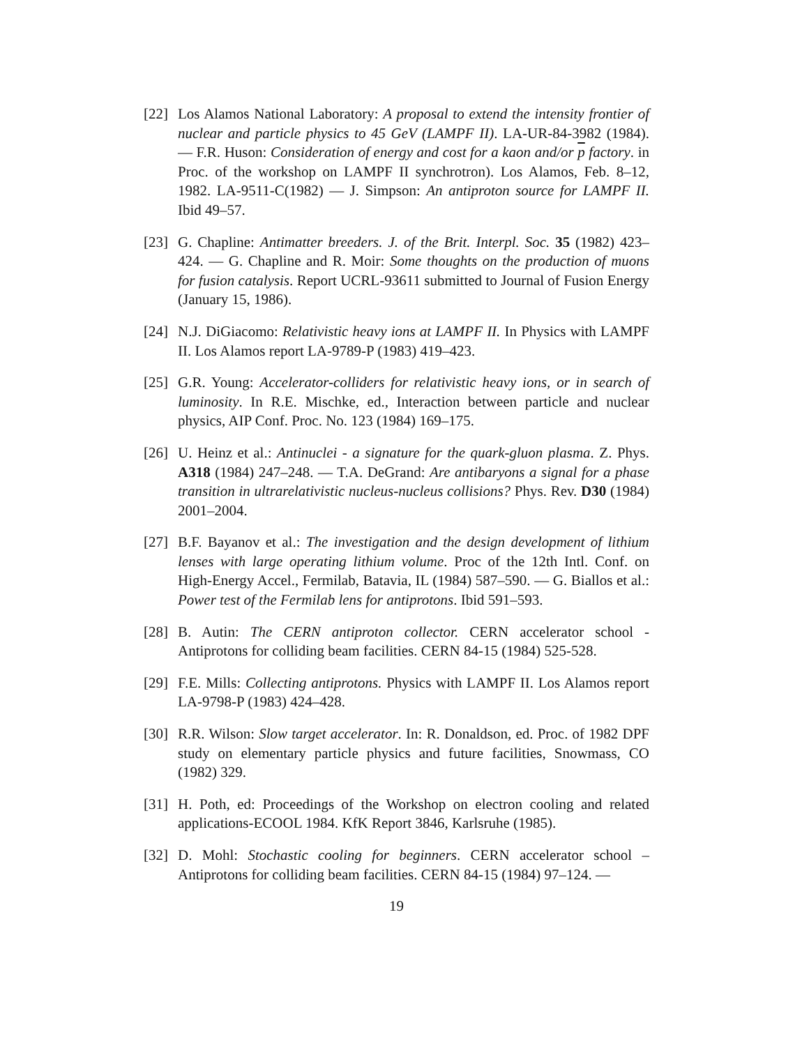[22]
Los Alamos National Laboratory: A proposal to extend the intensity frontier of nuclear and particle physics to 45 GeV (LAMPF II). LA-UR-84-3982 (1984). — F.R. Huson: Consideration of energy and cost for a kaon and/or p factory. in Proc. of the workshop on LAMPF II synchrotron). Los Alamos, Feb. 8–12, 1982. LA-9511-C(1982) — J. Simpson: An antiproton source for LAMPF II. Ibid 49–57.
[23]
G. Chapline: Antimatter breeders. J. of the Brit. Interpl. Soc. 35 (1982) 423–424. — G. Chapline and R. Moir: Some thoughts on the production of muons for fusion catalysis. Report UCRL-93611 submitted to Journal of Fusion Energy (January 15, 1986).
[24]
N.J. DiGiacomo: Relativistic heavy ions at LAMPF II. In Physics with LAMPF II. Los Alamos report LA-9789-P (1983) 419–423.
[25]
G.R. Young: Accelerator-colliders for relativistic heavy ions, or in search of luminosity. In R.E. Mischke, ed., Interaction between particle and nuclear physics, AIP Conf. Proc. No. 123 (1984) 169–175.
[26]
U. Heinz et al.: Antinuclei - a signature for the quark-gluon plasma. Z. Phys. A318 (1984) 247–248. — T.A. DeGrand: Are antibaryons a signal for a phase transition in ultrarelativistic nucleus-nucleus collisions? Phys. Rev. D30 (1984) 2001–2004.
[27]
B.F. Bayanov et al.: The investigation and the design development of lithium lenses with large operating lithium volume. Proc of the 12th Intl. Conf. on High-Energy Accel., Fermilab, Batavia, IL (1984) 587–590. — G. Biallos et al.: Power test of the Fermilab lens for antiprotons. Ibid 591–593.
[28]
B. Autin: The CERN antiproton collector. CERN accelerator school - Antiprotons for colliding beam facilities. CERN 84-15 (1984) 525-528.
[29]
F.E. Mills: Collecting antiprotons. Physics with LAMPF II. Los Alamos report LA-9798-P (1983) 424–428.
[30]
R.R. Wilson: Slow target accelerator. In: R. Donaldson, ed. Proc. of 1982 DPF study on elementary particle physics and future facilities, Snowmass, CO (1982) 329.
[31]
H. Poth, ed: Proceedings of the Workshop on electron cooling and related applications-ECOOL 1984. KfK Report 3846, Karlsruhe (1985).
[32]
D. Mohl: Stochastic cooling for beginners. CERN accelerator school – Antiprotons for colliding beam facilities. CERN 84-15 (1984) 97–124. —
19